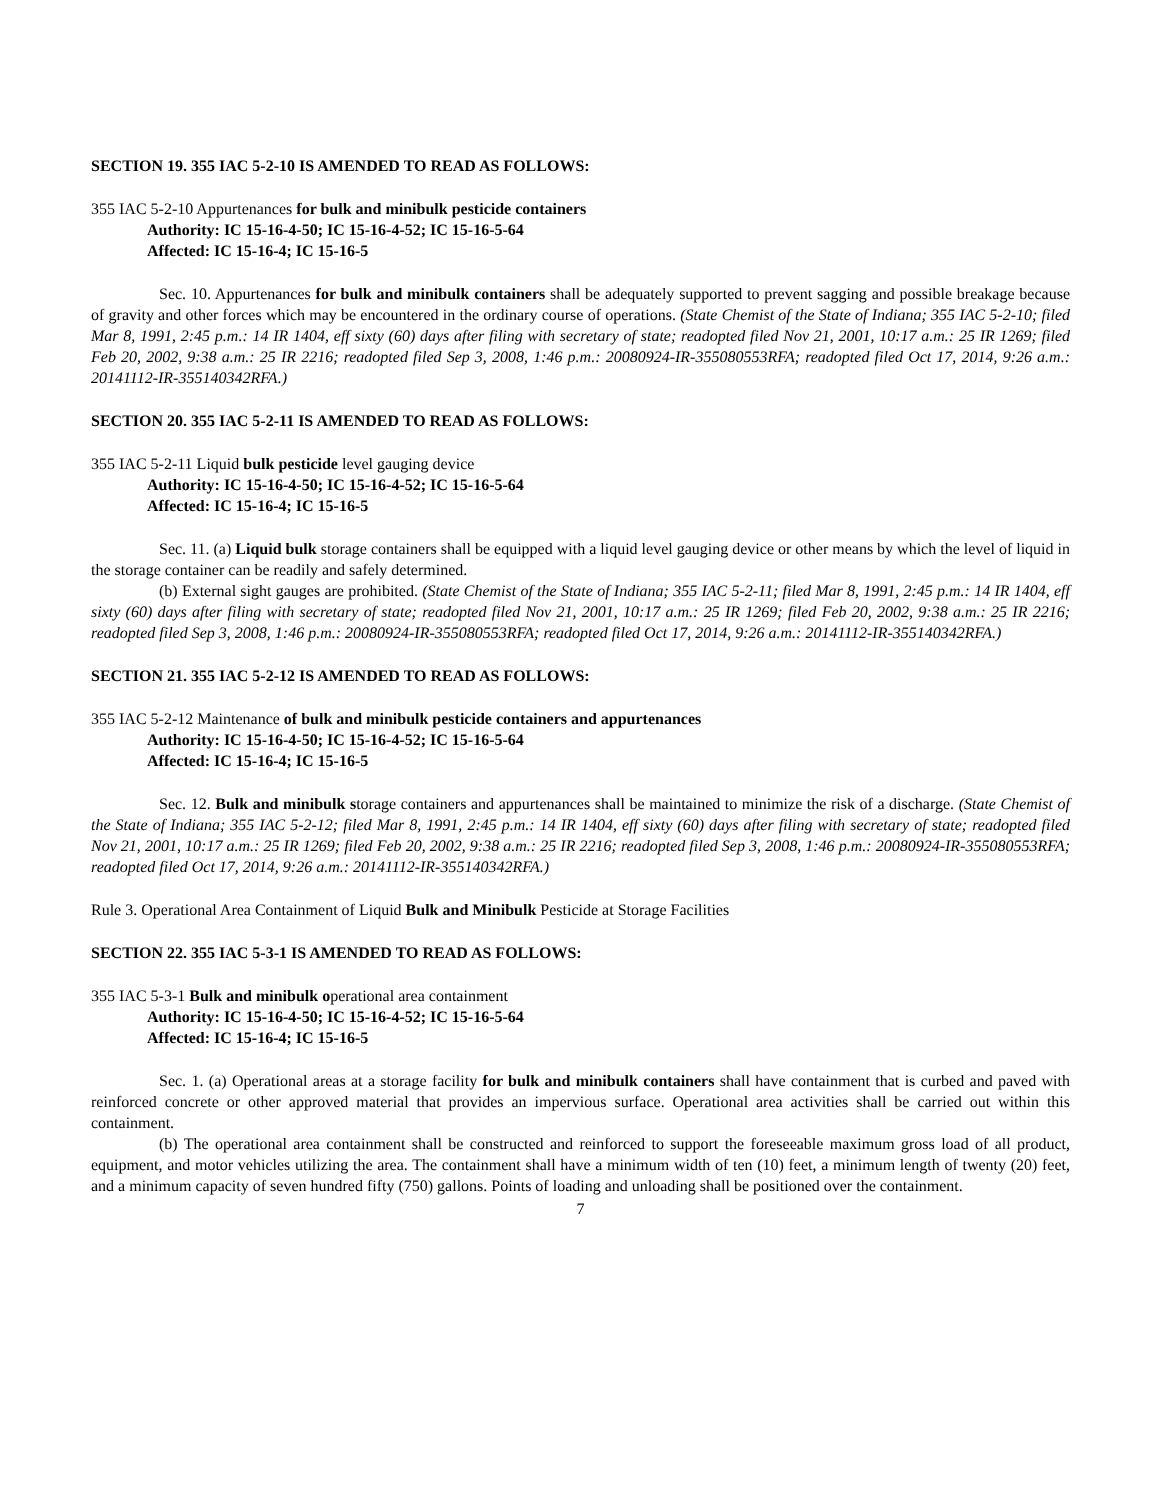SECTION 19. 355 IAC 5-2-10 IS AMENDED TO READ AS FOLLOWS:
355 IAC 5-2-10 Appurtenances for bulk and minibulk pesticide containers
Authority: IC 15-16-4-50; IC 15-16-4-52; IC 15-16-5-64
Affected: IC 15-16-4; IC 15-16-5
Sec. 10. Appurtenances for bulk and minibulk containers shall be adequately supported to prevent sagging and possible breakage because of gravity and other forces which may be encountered in the ordinary course of operations. (State Chemist of the State of Indiana; 355 IAC 5-2-10; filed Mar 8, 1991, 2:45 p.m.: 14 IR 1404, eff sixty (60) days after filing with secretary of state; readopted filed Nov 21, 2001, 10:17 a.m.: 25 IR 1269; filed Feb 20, 2002, 9:38 a.m.: 25 IR 2216; readopted filed Sep 3, 2008, 1:46 p.m.: 20080924-IR-355080553RFA; readopted filed Oct 17, 2014, 9:26 a.m.: 20141112-IR-355140342RFA.)
SECTION 20. 355 IAC 5-2-11 IS AMENDED TO READ AS FOLLOWS:
355 IAC 5-2-11 Liquid bulk pesticide level gauging device
Authority: IC 15-16-4-50; IC 15-16-4-52; IC 15-16-5-64
Affected: IC 15-16-4; IC 15-16-5
Sec. 11. (a) Liquid bulk storage containers shall be equipped with a liquid level gauging device or other means by which the level of liquid in the storage container can be readily and safely determined.
(b) External sight gauges are prohibited. (State Chemist of the State of Indiana; 355 IAC 5-2-11; filed Mar 8, 1991, 2:45 p.m.: 14 IR 1404, eff sixty (60) days after filing with secretary of state; readopted filed Nov 21, 2001, 10:17 a.m.: 25 IR 1269; filed Feb 20, 2002, 9:38 a.m.: 25 IR 2216; readopted filed Sep 3, 2008, 1:46 p.m.: 20080924-IR-355080553RFA; readopted filed Oct 17, 2014, 9:26 a.m.: 20141112-IR-355140342RFA.)
SECTION 21. 355 IAC 5-2-12 IS AMENDED TO READ AS FOLLOWS:
355 IAC 5-2-12 Maintenance of bulk and minibulk pesticide containers and appurtenances
Authority: IC 15-16-4-50; IC 15-16-4-52; IC 15-16-5-64
Affected: IC 15-16-4; IC 15-16-5
Sec. 12. Bulk and minibulk storage containers and appurtenances shall be maintained to minimize the risk of a discharge. (State Chemist of the State of Indiana; 355 IAC 5-2-12; filed Mar 8, 1991, 2:45 p.m.: 14 IR 1404, eff sixty (60) days after filing with secretary of state; readopted filed Nov 21, 2001, 10:17 a.m.: 25 IR 1269; filed Feb 20, 2002, 9:38 a.m.: 25 IR 2216; readopted filed Sep 3, 2008, 1:46 p.m.: 20080924-IR-355080553RFA; readopted filed Oct 17, 2014, 9:26 a.m.: 20141112-IR-355140342RFA.)
Rule 3. Operational Area Containment of Liquid Bulk and Minibulk Pesticide at Storage Facilities
SECTION 22. 355 IAC 5-3-1 IS AMENDED TO READ AS FOLLOWS:
355 IAC 5-3-1 Bulk and minibulk operational area containment
Authority: IC 15-16-4-50; IC 15-16-4-52; IC 15-16-5-64
Affected: IC 15-16-4; IC 15-16-5
Sec. 1. (a) Operational areas at a storage facility for bulk and minibulk containers shall have containment that is curbed and paved with reinforced concrete or other approved material that provides an impervious surface. Operational area activities shall be carried out within this containment.
(b) The operational area containment shall be constructed and reinforced to support the foreseeable maximum gross load of all product, equipment, and motor vehicles utilizing the area. The containment shall have a minimum width of ten (10) feet, a minimum length of twenty (20) feet, and a minimum capacity of seven hundred fifty (750) gallons. Points of loading and unloading shall be positioned over the containment.
7